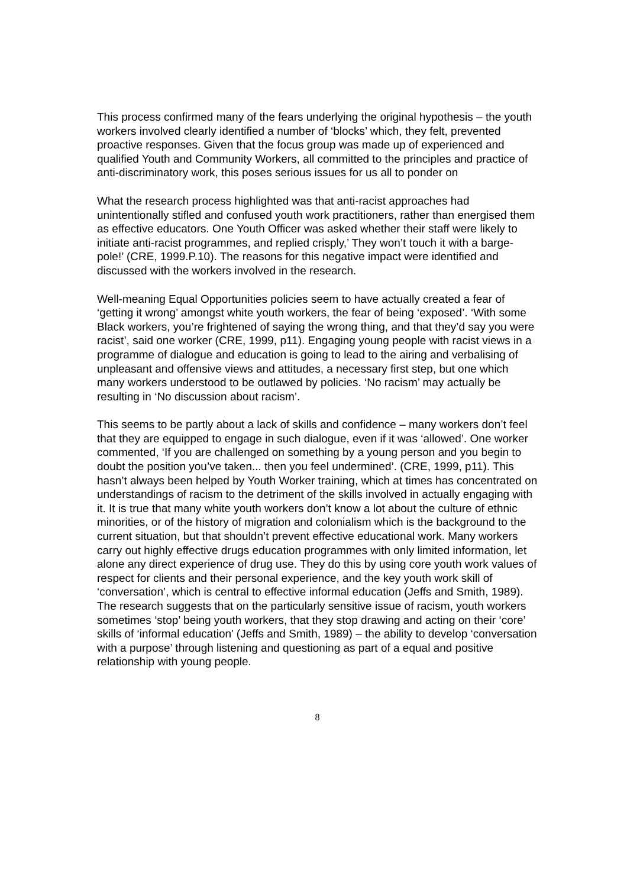This process confirmed many of the fears underlying the original hypothesis – the youth workers involved clearly identified a number of ‘blocks’ which, they felt, prevented proactive responses. Given that the focus group was made up of experienced and qualified Youth and Community Workers, all committed to the principles and practice of anti-discriminatory work, this poses serious issues for us all to ponder on
What the research process highlighted was that anti-racist approaches had unintentionally stifled and confused youth work practitioners, rather than energised them as effective educators. One Youth Officer was asked whether their staff were likely to initiate anti-racist programmes, and replied crisply,’ They won’t touch it with a barge-pole!’ (CRE, 1999.P.10). The reasons for this negative impact were identified and discussed with the workers involved in the research.
Well-meaning Equal Opportunities policies seem to have actually created a fear of ‘getting it wrong’ amongst white youth workers, the fear of being ‘exposed’. ‘With some Black workers, you’re frightened of saying the wrong thing, and that they’d say you were racist’, said one worker (CRE, 1999, p11). Engaging young people with racist views in a programme of dialogue and education is going to lead to the airing and verbalising of unpleasant and offensive views and attitudes, a necessary first step, but one which many workers understood to be outlawed by policies. ‘No racism’ may actually be resulting in ‘No discussion about racism’.
This seems to be partly about a lack of skills and confidence – many workers don’t feel that they are equipped to engage in such dialogue, even if it was ‘allowed’. One worker commented, ‘If you are challenged on something by a young person and you begin to doubt the position you’ve taken... then you feel undermined’. (CRE, 1999, p11). This hasn’t always been helped by Youth Worker training, which at times has concentrated on understandings of racism to the detriment of the skills involved in actually engaging with it. It is true that many white youth workers don’t know a lot about the culture of ethnic minorities, or of the history of migration and colonialism which is the background to the current situation, but that shouldn’t prevent effective educational work. Many workers carry out highly effective drugs education programmes with only limited information, let alone any direct experience of drug use. They do this by using core youth work values of respect for clients and their personal experience, and the key youth work skill of ‘conversation’, which is central to effective informal education (Jeffs and Smith, 1989). The research suggests that on the particularly sensitive issue of racism, youth workers sometimes ‘stop’ being youth workers, that they stop drawing and acting on their ‘core’ skills of ‘informal education’ (Jeffs and Smith, 1989) – the ability to develop ‘conversation with a purpose’ through listening and questioning as part of a equal and positive relationship with young people.
8